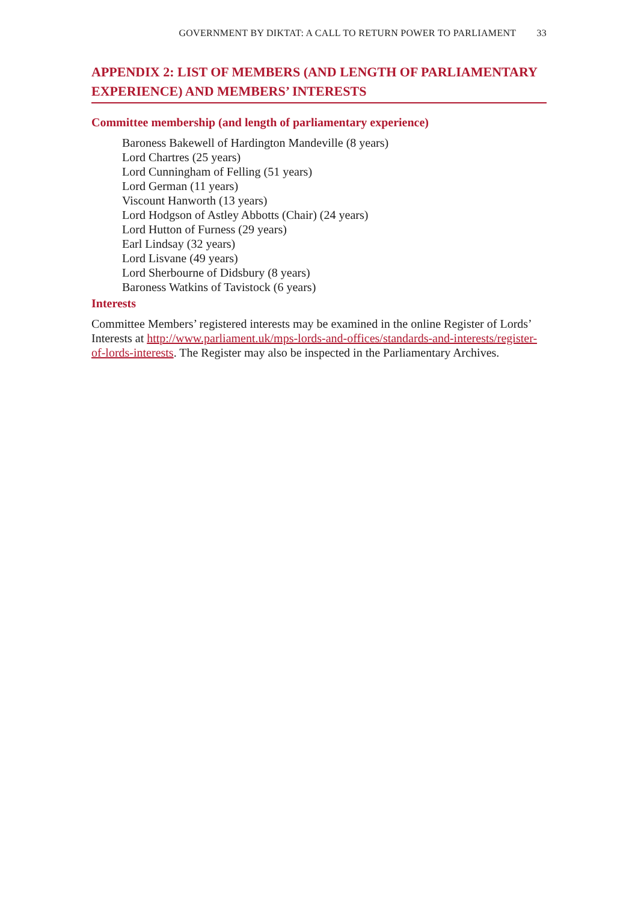GOVERNMENT BY DIKTAT: A CALL TO RETURN POWER TO PARLIAMENT 33
APPENDIX 2: LIST OF MEMBERS (AND LENGTH OF PARLIAMENTARY EXPERIENCE) AND MEMBERS’ INTERESTS
Committee membership (and length of parliamentary experience)
Baroness Bakewell of Hardington Mandeville (8 years)
Lord Chartres (25 years)
Lord Cunningham of Felling (51 years)
Lord German (11 years)
Viscount Hanworth (13 years)
Lord Hodgson of Astley Abbotts (Chair) (24 years)
Lord Hutton of Furness (29 years)
Earl Lindsay (32 years)
Lord Lisvane (49 years)
Lord Sherbourne of Didsbury (8 years)
Baroness Watkins of Tavistock (6 years)
Interests
Committee Members’ registered interests may be examined in the online Register of Lords’ Interests at http://www.parliament.uk/mps-lords-and-offices/standards-and-interests/register-of-lords-interests. The Register may also be inspected in the Parliamentary Archives.